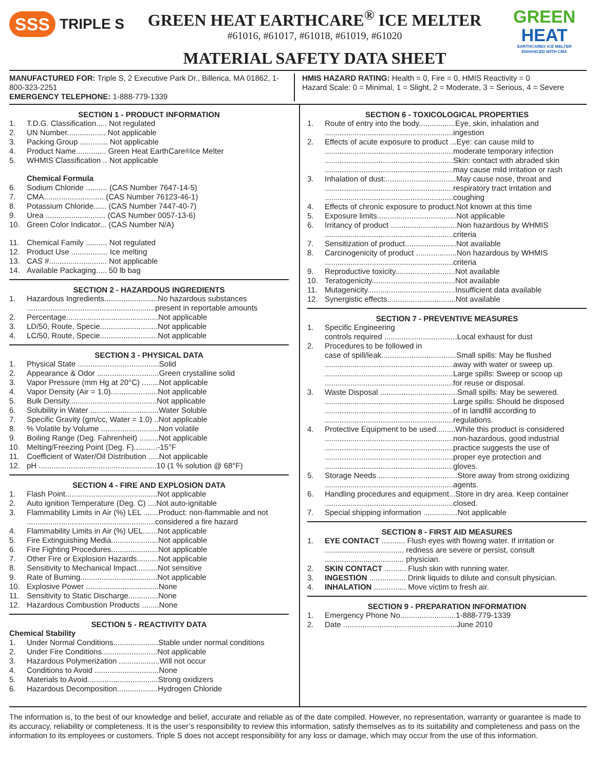SSS TRIPLE S
GREEN HEAT EARTHCARE<sup>®</sup> ICE MELTER
#61016, #61017, #61018, #61019, #61020
MATERIAL SAFETY DATA SHEET
GREEN
HEAT
EARTHCARE® ICE MELTER
ENHANCED WITH CMA
MANUFACTURED FOR: Triple S, 2 Executive Park Dr., Billerica, MA 01862, 1-800-323-2251
EMERGENCY TELEPHONE: 1-888-779-1339
HMIS HAZARD RATING: Health = 0, Fire = 0, HMIS Reactivity = 0
Hazard Scale: 0 = Minimal, 1 = Slight, 2 = Moderate, 3 = Serious, 4 = Severe
SECTION 1 - PRODUCT INFORMATION
1. T.D.G. Classification..... Not regulated
2. UN Number.................. Not applicable
3. Packing Group ............. Not applicable
4. Product Name.............. Green Heat EarthCare<sup>®</sup> Ice Melter
5. WHMIS Classification .. Not applicable
Chemical Formula
6. Sodium Chloride .......... (CAS Number 7647-14-5)
7. CMA............................ (CAS Number 76123-46-1)
8. Potassium Chloride...... (CAS Number 7447-40-7)
9. Urea ............................ (CAS Number 0057-13-6)
10. Green Color Indicator... (CAS Number N/A)
11. Chemical Family .......... Not regulated
12. Product Use ................. Ice melting
13. CAS #........................... Not applicable
14. Available Packaging..... 50 lb bag
SECTION 2 - HAZARDOUS INGREDIENTS
1. Hazardous Ingredients.........................No hazardous substances
............................................................present in reportable amounts
2. Percentage...........................................Not applicable
3. LD/50, Route, Specie...........................Not applicable
4. LC/50, Route, Specie...........................Not applicable
SECTION 3 - PHYSICAL DATA
1. Physical State ......................................Solid
2. Appearance & Odor .............................Green crystalline solid
3. Vapor Pressure (mm Hg at 20°C) ........Not applicable
4. Vapor Density (Air = 1.0)......................Not applicable
5. Bulk Density.........................................Not applicable
6. Solubility in Water ................................Water Soluble
7. Specific Gravity (gm/cc, Water = 1.0) ..Not applicable
8.% Volatile by Volume ...........................Non volatile
9. Boiling Range (Deg. Fahrenheit) .........Not applicable
10. Melting/Freezing Point (Deg. F)...........-15°F
11. Coefficient of Water/Oil Distribution .....Not applicable
12. pH .......................................................10 (1 % solution @ 68°F)
SECTION 4 - FIRE AND EXPLOSION DATA
1. Flash Point...........................................Not applicable
2. Auto ignition Temperature (Deg. C) ....Not auto-ignitable
3. Flammability Limits in Air (%) LEL .......Product: non-flammable and not
............................................................considered a fire hazard
4. Flammability Limits in Air (%) UEL.......Not applicable
5. Fire Extinguishing Media......................Not applicable
6. Fire Fighting Procedures......................Not applicable
7. Other Fire or Explosion Hazards..........Not applicable
8. Sensitivity to Mechanical Impact..........Not sensitive
9. Rate of Burning....................................Not applicable
10. Explosive Power ..................................None
11. Sensitivity to Static Discharge..............None
12. Hazardous Combustion Products ........None
SECTION 5 - REACTIVITY DATA
Chemical Stability
1. Under Normal Conditions.....................Stable under normal conditions
2. Under Fire Conditions..........................Not applicable
3. Hazardous Polymerization ...................Will not occur
4. Conditions to Avoid ..............................None
5. Materials to Avoid.................................Strong oxidizers
6. Hazardous Decomposition...................Hydrogen Chloride
SECTION 6 - TOXICOLOGICAL PROPERTIES
1. Route of entry into the body.................Eye, skin, inhalation and
............................................................ingestion
2. Effects of acute exposure to product ...Eye: can cause mild to
............................................................moderate temporary infection
............................................................Skin: contact with abraded skin
............................................................may cause mild irritation or rash
3. Inhalation of dust:.................................May cause nose, throat and
............................................................respiratory tract irritation and
............................................................coughing
4. Effects of chronic exposure to product.Not known at this time
5. Exposure limits.....................................Not applicable
6. Irritancy of product ...............................Non hazardous by WHMIS
............................................................criteria
7. Sensitization of product........................Not available
8. Carcinogenicity of product ...................Non hazardous by WHMIS
............................................................criteria
9. Reproductive toxicity............................Not available
10. Teratogenicity.......................................Not available
11. Mutagenicity.........................................Insufficient data available
12. Synergistic effects................................Not available
SECTION 7 - PREVENTIVE MEASURES
1. Specific Engineering
controls required ..................................Local exhaust for dust
2. Procedures to be followed in
case of spill/leak...................................Small spills: May be flushed
............................................................away with water or sweep up.
............................................................Large spills: Sweep or scoop up
............................................................for reuse or disposal.
3. Waste Disposal ....................................Small spills: May be sewered.
............................................................Large spills: Should be disposed
............................................................of in landfill according to
............................................................regulations.
4. Protective Equipment to be used.........While this product is considered
............................................................non-hazardous, good industrial
............................................................practice suggests the use of
............................................................proper eye protection and
............................................................gloves.
5. Storage Needs .....................................Store away from strong oxidizing
............................................................agents.
6. Handling procedures and equipment...Store in dry area. Keep container
............................................................closed.
7. Special shipping information ................Not applicable
SECTION 8 - FIRST AID MEASURES
1. EYE CONTACT ........... Flush eyes with flowing water. If irritation or
..................................... redness are severe or persist, consult
..................................... physician.
2. SKIN CONTACT .......... Flush skin with running water.
3. INGESTION ................. Drink liquids to dilute and consult physician.
4. INHALATION ............... Move victim to fresh air.
SECTION 9 - PREPARATION INFORMATION
1. Emergency Phone No..........................1-888-779-1339
2. Date .....................................................June 2010
The information is, to the best of our knowledge and belief, accurate and reliable as of the date compiled. However, no representation, warranty or guarantee is made to its accuracy, reliability or completeness. It is the user’s responsibility to review this information, satisfy themselves as to its suitability and completeness and pass on the information to its employees or customers. Triple S does not accept responsibility for any loss or damage, which may occur from the use of this information.